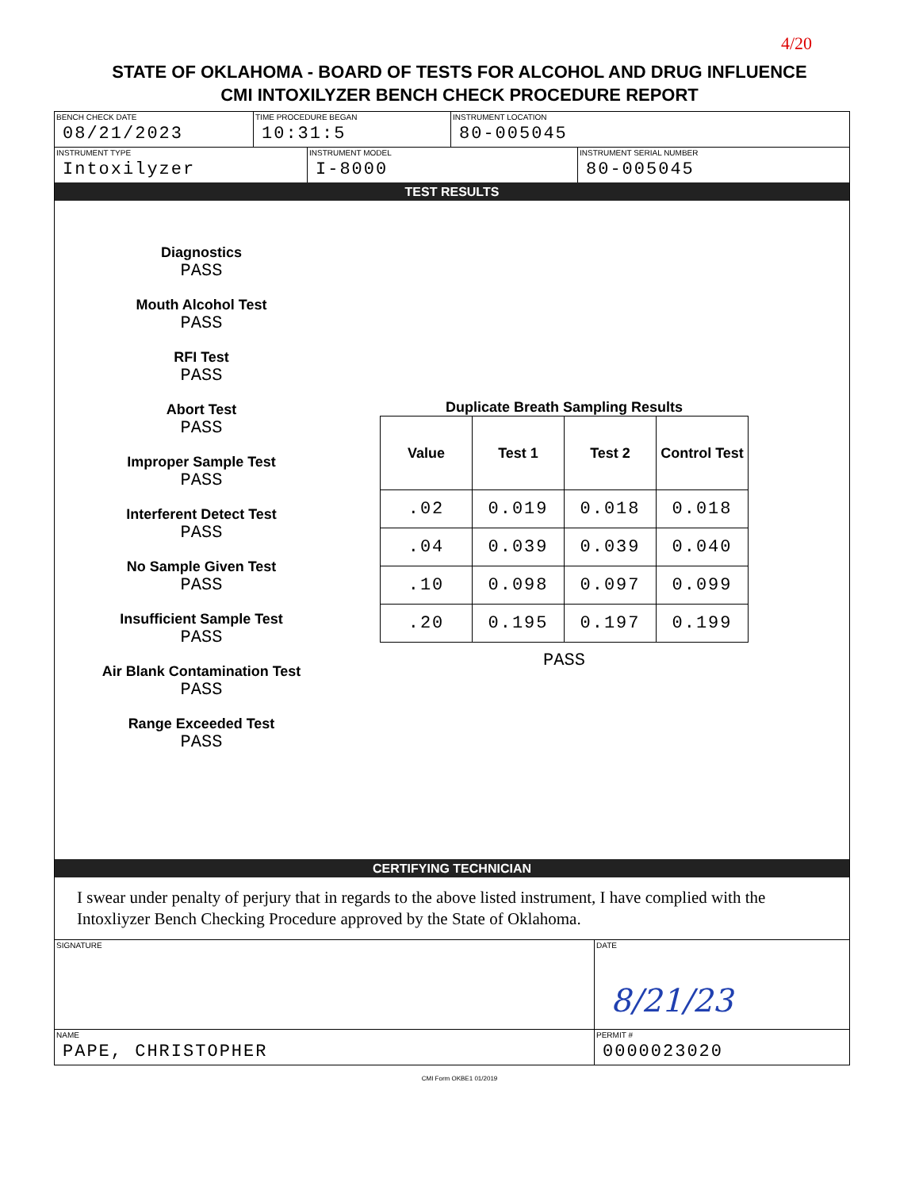4/20
STATE OF OKLAHOMA - BOARD OF TESTS FOR ALCOHOL AND DRUG INFLUENCE
CMI INTOXILYZER BENCH CHECK PROCEDURE REPORT
BENCH CHECK DATE
08/21/2023
TIME PROCEDURE BEGAN
10:31:5
INSTRUMENT LOCATION
80-005045
INSTRUMENT TYPE
Intoxilyzer
INSTRUMENT MODEL
I-8000
INSTRUMENT SERIAL NUMBER
80-005045
TEST RESULTS
Diagnostics
PASS
Mouth Alcohol Test
PASS
RFI Test
PASS
Abort Test
PASS
Improper Sample Test
PASS
Interferent Detect Test
PASS
No Sample Given Test
PASS
Insufficient Sample Test
PASS
Air Blank Contamination Test
PASS
Range Exceeded Test
PASS
Duplicate Breath Sampling Results
| Value | Test 1 | Test 2 | Control Test |
| --- | --- | --- | --- |
| .02 | 0.019 | 0.018 | 0.018 |
| .04 | 0.039 | 0.039 | 0.040 |
| .10 | 0.098 | 0.097 | 0.099 |
| .20 | 0.195 | 0.197 | 0.199 |
PASS
CERTIFYING TECHNICIAN
I swear under penalty of perjury that in regards to the above listed instrument, I have complied with the Intoxliyzer Bench Checking Procedure approved by the State of Oklahoma.
SIGNATURE DATE
8/21/23
NAME
PAPE, CHRISTOPHER
PERMIT #
0000023020
CMI Form OKBE1 01/2019